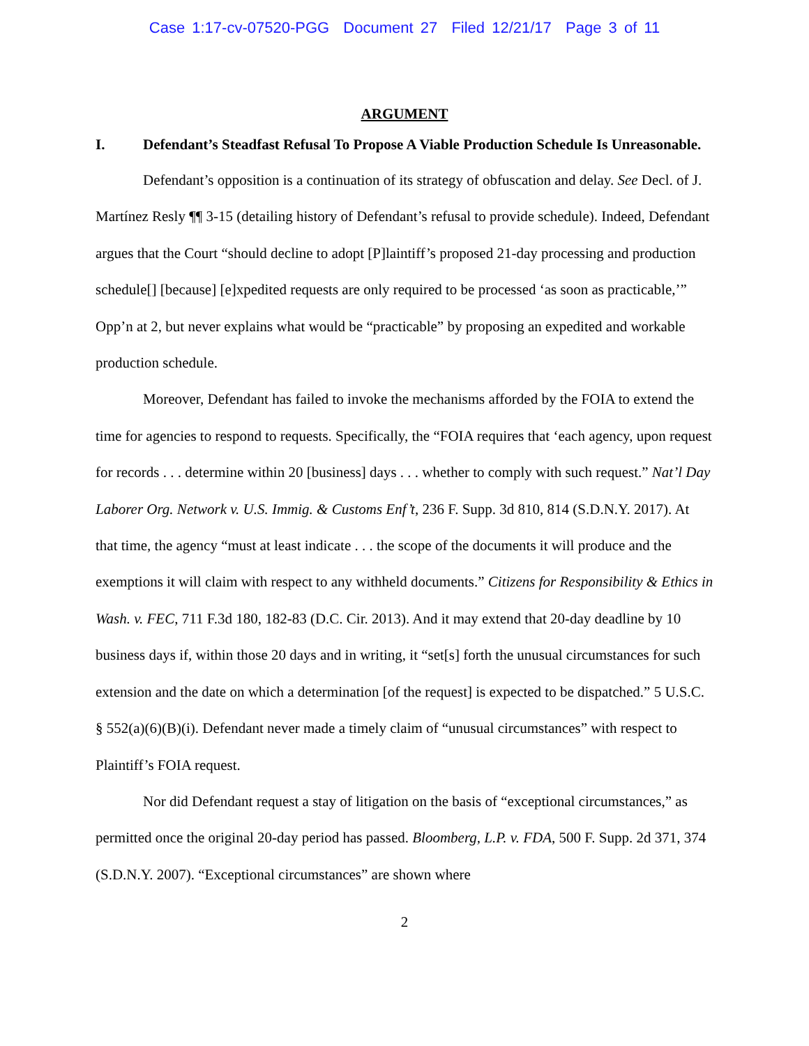Case 1:17-cv-07520-PGG Document 27 Filed 12/21/17 Page 3 of 11
ARGUMENT
I. Defendant’s Steadfast Refusal To Propose A Viable Production Schedule Is Unreasonable.
Defendant’s opposition is a continuation of its strategy of obfuscation and delay. See Decl. of J. Martínez Resly ¶¶ 3-15 (detailing history of Defendant’s refusal to provide schedule). Indeed, Defendant argues that the Court “should decline to adopt [P]laintiff’s proposed 21-day processing and production schedule[] [because] [e]xpedited requests are only required to be processed ‘as soon as practicable,’” Opp’n at 2, but never explains what would be “practicable” by proposing an expedited and workable production schedule.
Moreover, Defendant has failed to invoke the mechanisms afforded by the FOIA to extend the time for agencies to respond to requests. Specifically, the “FOIA requires that ‘each agency, upon request for records . . . determine within 20 [business] days . . . whether to comply with such request.” Nat’l Day Laborer Org. Network v. U.S. Immig. & Customs Enf’t, 236 F. Supp. 3d 810, 814 (S.D.N.Y. 2017). At that time, the agency “must at least indicate . . . the scope of the documents it will produce and the exemptions it will claim with respect to any withheld documents.” Citizens for Responsibility & Ethics in Wash. v. FEC, 711 F.3d 180, 182-83 (D.C. Cir. 2013). And it may extend that 20-day deadline by 10 business days if, within those 20 days and in writing, it “set[s] forth the unusual circumstances for such extension and the date on which a determination [of the request] is expected to be dispatched.” 5 U.S.C. § 552(a)(6)(B)(i). Defendant never made a timely claim of “unusual circumstances” with respect to Plaintiff’s FOIA request.
Nor did Defendant request a stay of litigation on the basis of “exceptional circumstances,” as permitted once the original 20-day period has passed. Bloomberg, L.P. v. FDA, 500 F. Supp. 2d 371, 374 (S.D.N.Y. 2007). “Exceptional circumstances” are shown where
2